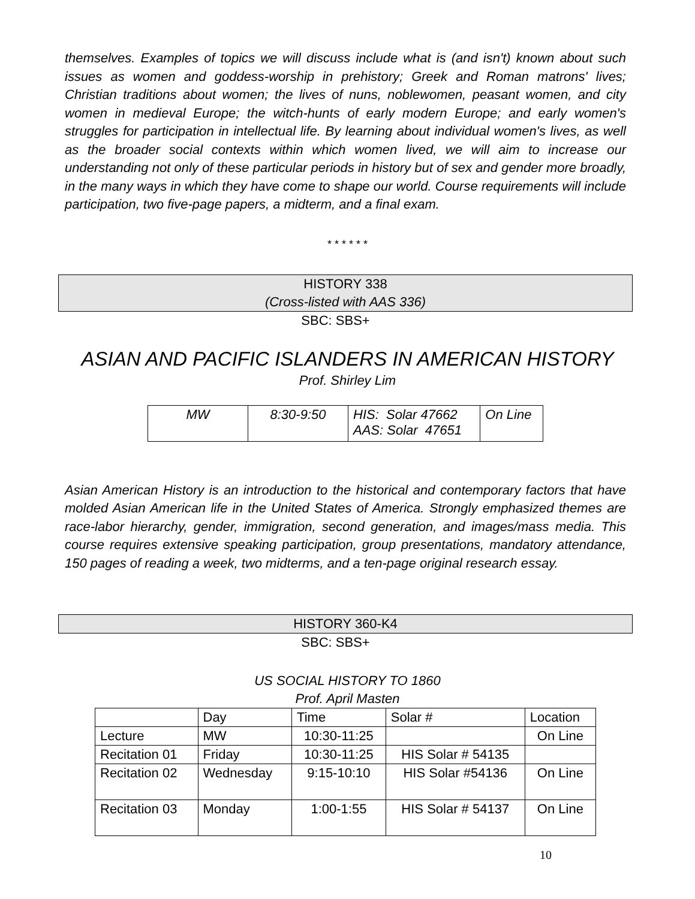themselves. Examples of topics we will discuss include what is (and isn't) known about such issues as women and goddess-worship in prehistory; Greek and Roman matrons' lives; Christian traditions about women; the lives of nuns, noblewomen, peasant women, and city women in medieval Europe; the witch-hunts of early modern Europe; and early women's struggles for participation in intellectual life. By learning about individual women's lives, as well as the broader social contexts within which women lived, we will aim to increase our understanding not only of these particular periods in history but of sex and gender more broadly, in the many ways in which they have come to shape our world. Course requirements will include participation, two five-page papers, a midterm, and a final exam.
* * * * * *
HISTORY 338
(Cross-listed with AAS 336)
SBC: SBS+
ASIAN AND PACIFIC ISLANDERS IN AMERICAN HISTORY
Prof. Shirley Lim
| MW | 8:30-9:50 | HIS: Solar 47662 AAS: Solar 47651 | On Line |
Asian American History is an introduction to the historical and contemporary factors that have molded Asian American life in the United States of America. Strongly emphasized themes are race-labor hierarchy, gender, immigration, second generation, and images/mass media. This course requires extensive speaking participation, group presentations, mandatory attendance, 150 pages of reading a week, two midterms, and a ten-page original research essay.
HISTORY 360-K4
SBC: SBS+
US SOCIAL HISTORY TO 1860
Prof. April Masten
| | Day | Time | Solar # | Location |
| Lecture | MW | 10:30-11:25 | | On Line |
| Recitation 01 | Friday | 10:30-11:25 | HIS Solar # 54135 | |
| Recitation 02 | Wednesday | 9:15-10:10 | HIS Solar #54136 | On Line |
| Recitation 03 | Monday | 1:00-1:55 | HIS Solar # 54137 | On Line |
10